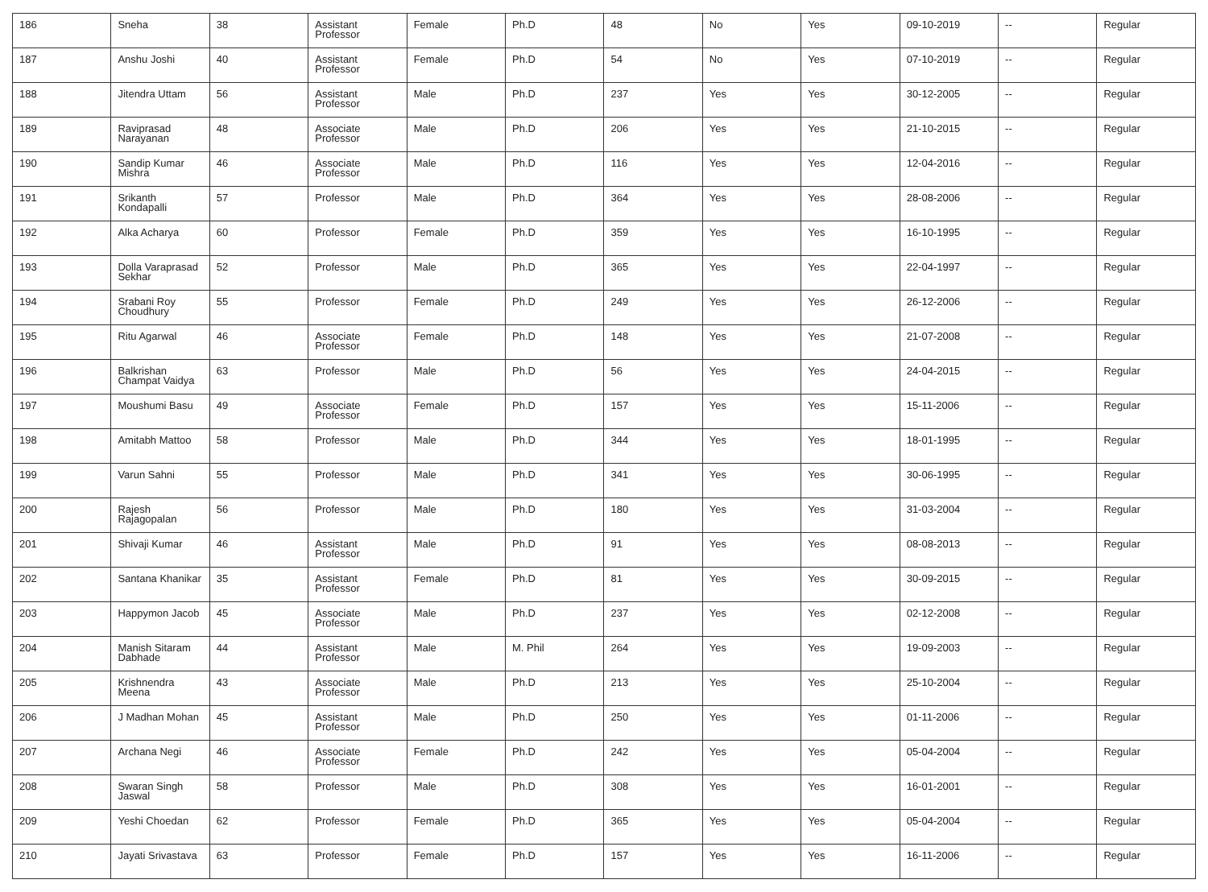| 186 | Sneha | 38 | Assistant Professor | Female | Ph.D | 48 | No | Yes | 09-10-2019 | -- | Regular |
| 187 | Anshu Joshi | 40 | Assistant Professor | Female | Ph.D | 54 | No | Yes | 07-10-2019 | -- | Regular |
| 188 | Jitendra Uttam | 56 | Assistant Professor | Male | Ph.D | 237 | Yes | Yes | 30-12-2005 | -- | Regular |
| 189 | Raviprasad Narayanan | 48 | Associate Professor | Male | Ph.D | 206 | Yes | Yes | 21-10-2015 | -- | Regular |
| 190 | Sandip Kumar Mishra | 46 | Associate Professor | Male | Ph.D | 116 | Yes | Yes | 12-04-2016 | -- | Regular |
| 191 | Srikanth Kondapalli | 57 | Professor | Male | Ph.D | 364 | Yes | Yes | 28-08-2006 | -- | Regular |
| 192 | Alka Acharya | 60 | Professor | Female | Ph.D | 359 | Yes | Yes | 16-10-1995 | -- | Regular |
| 193 | Dolla Varaprasad Sekhar | 52 | Professor | Male | Ph.D | 365 | Yes | Yes | 22-04-1997 | -- | Regular |
| 194 | Srabani Roy Choudhury | 55 | Professor | Female | Ph.D | 249 | Yes | Yes | 26-12-2006 | -- | Regular |
| 195 | Ritu Agarwal | 46 | Associate Professor | Female | Ph.D | 148 | Yes | Yes | 21-07-2008 | -- | Regular |
| 196 | Balkrishan Champat Vaidya | 63 | Professor | Male | Ph.D | 56 | Yes | Yes | 24-04-2015 | -- | Regular |
| 197 | Moushumi Basu | 49 | Associate Professor | Female | Ph.D | 157 | Yes | Yes | 15-11-2006 | -- | Regular |
| 198 | Amitabh Mattoo | 58 | Professor | Male | Ph.D | 344 | Yes | Yes | 18-01-1995 | -- | Regular |
| 199 | Varun Sahni | 55 | Professor | Male | Ph.D | 341 | Yes | Yes | 30-06-1995 | -- | Regular |
| 200 | Rajesh Rajagopalan | 56 | Professor | Male | Ph.D | 180 | Yes | Yes | 31-03-2004 | -- | Regular |
| 201 | Shivaji Kumar | 46 | Assistant Professor | Male | Ph.D | 91 | Yes | Yes | 08-08-2013 | -- | Regular |
| 202 | Santana Khanikar | 35 | Assistant Professor | Female | Ph.D | 81 | Yes | Yes | 30-09-2015 | -- | Regular |
| 203 | Happymon Jacob | 45 | Associate Professor | Male | Ph.D | 237 | Yes | Yes | 02-12-2008 | -- | Regular |
| 204 | Manish Sitaram Dabhade | 44 | Assistant Professor | Male | M. Phil | 264 | Yes | Yes | 19-09-2003 | -- | Regular |
| 205 | Krishnendra Meena | 43 | Associate Professor | Male | Ph.D | 213 | Yes | Yes | 25-10-2004 | -- | Regular |
| 206 | J Madhan Mohan | 45 | Assistant Professor | Male | Ph.D | 250 | Yes | Yes | 01-11-2006 | -- | Regular |
| 207 | Archana Negi | 46 | Associate Professor | Female | Ph.D | 242 | Yes | Yes | 05-04-2004 | -- | Regular |
| 208 | Swaran Singh Jaswal | 58 | Professor | Male | Ph.D | 308 | Yes | Yes | 16-01-2001 | -- | Regular |
| 209 | Yeshi Choedan | 62 | Professor | Female | Ph.D | 365 | Yes | Yes | 05-04-2004 | -- | Regular |
| 210 | Jayati Srivastava | 63 | Professor | Female | Ph.D | 157 | Yes | Yes | 16-11-2006 | -- | Regular |